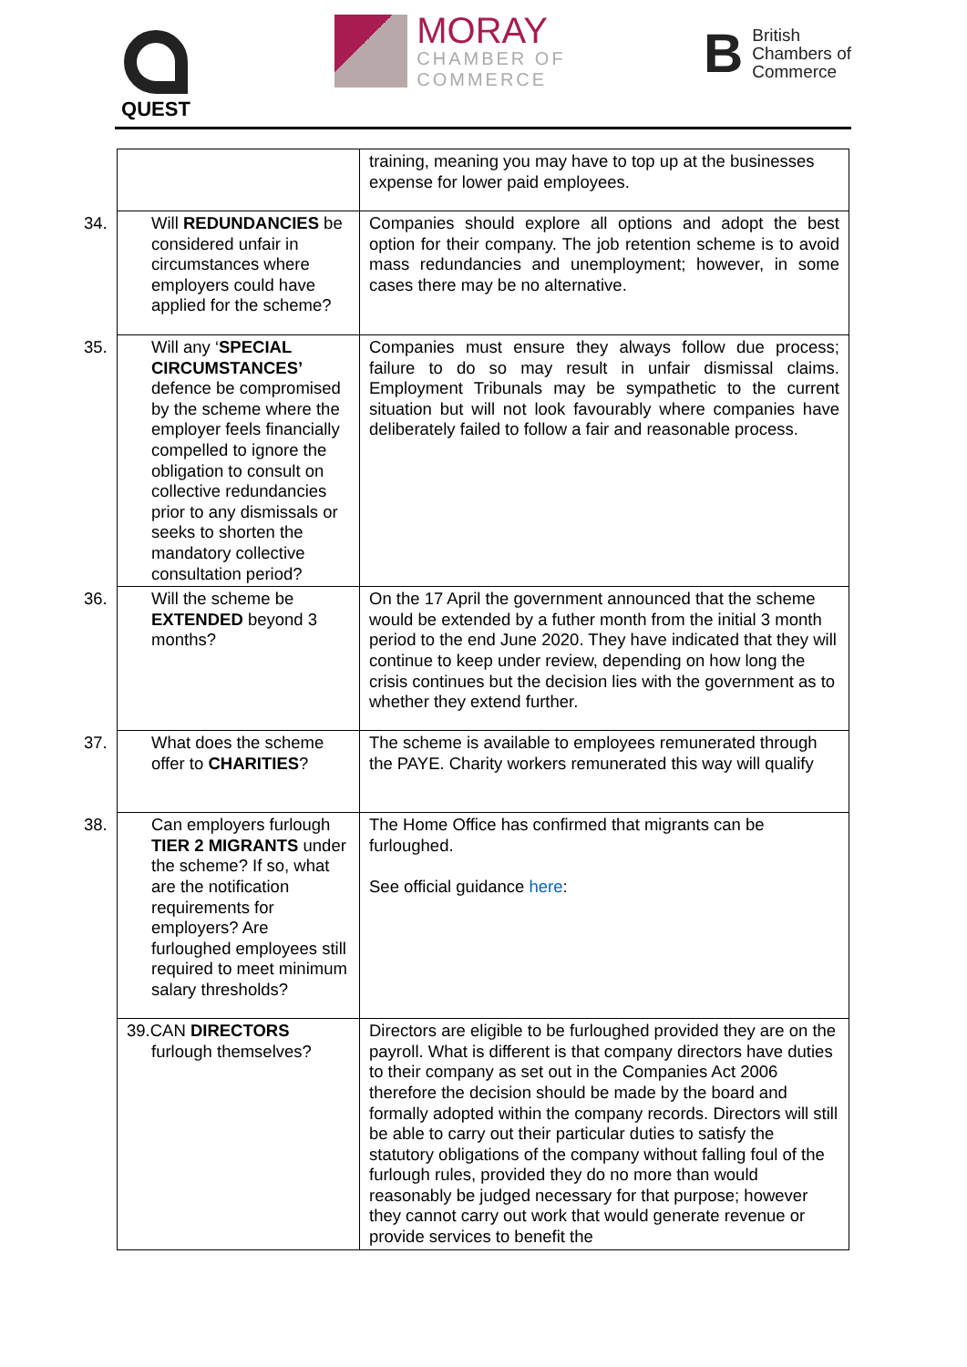QUEST
MORAY
CHAMBER OF
COMMERCE
B
British
Chambers of
Commerce
| | training, meaning you may have to top up at the businesses expense for lower paid employees. |
| 34. Will REDUNDANCIES be considered unfair in circumstances where employers could have applied for the scheme? | Companies should explore all options and adopt the best option for their company. The job retention scheme is to avoid mass redundancies and unemployment; however, in some cases there may be no alternative. |
| 35. Will any ‘ SPECIAL CIRCUMSTANCES’ defence be compromised by the scheme where the employer feels financially compelled to ignore the obligation to consult on collective redundancies prior to any dismissals or seeks to shorten the mandatory collective consultation period? | Companies must ensure they always follow due process; failure to do so may result in unfair dismissal claims. Employment Tribunals may be sympathetic to the current situation but will not look favourably where companies have deliberately failed to follow a fair and reasonable process. |
| 36. Will the scheme be EXTENDED beyond 3 months? | On the 17 April the government announced that the scheme would be extended by a futher month from the initial 3 month period to the end June 2020. They have indicated that they will continue to keep under review, depending on how long the crisis continues but the decision lies with the government as to whether they extend further. |
| 37. What does the scheme offer to CHARITIES ? | The scheme is available to employees remunerated through the PAYE. Charity workers remunerated this way will qualify |
| 38. Can employers furlough TIER 2 MIGRANTS under the scheme? If so, what are the notification requirements for employers? Are furloughed employees still required to meet minimum salary thresholds? | The Home Office has confirmed that migrants can be furloughed. See official guidance here : |
| 39.CAN DIRECTORS furlough themselves? | Directors are eligible to be furloughed provided they are on the payroll. What is different is that company directors have duties to their company as set out in the Companies Act 2006 therefore the decision should be made by the board and formally adopted within the company records. Directors will still be able to carry out their particular duties to satisfy the statutory obligations of the company without falling foul of the furlough rules, provided they do no more than would reasonably be judged necessary for that purpose; however they cannot carry out work that would generate revenue or provide services to benefit the |